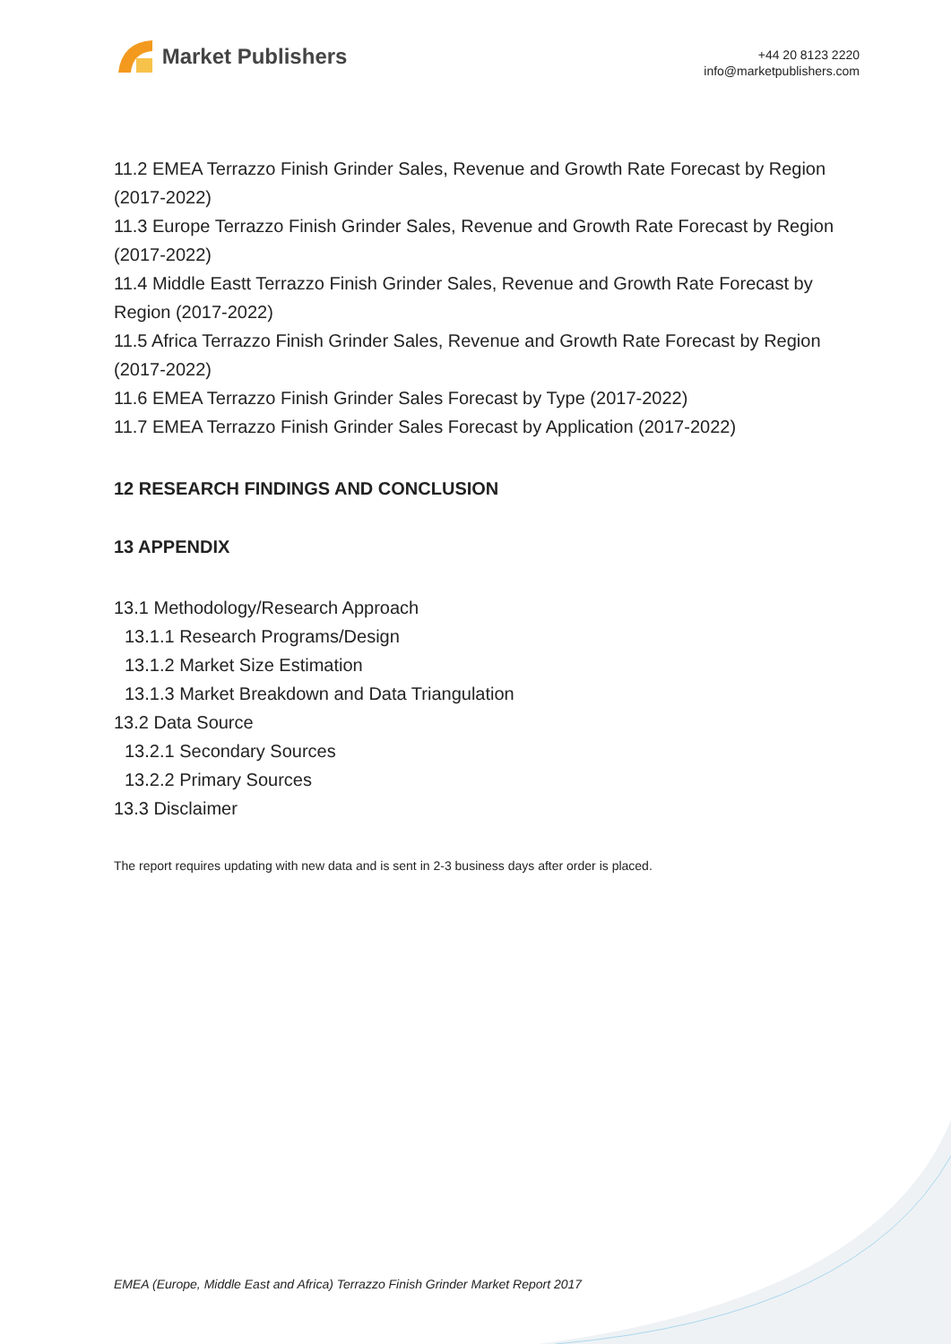Market Publishers
+44 20 8123 2220
info@marketpublishers.com
11.2 EMEA Terrazzo Finish Grinder Sales, Revenue and Growth Rate Forecast by Region (2017-2022)
11.3 Europe Terrazzo Finish Grinder Sales, Revenue and Growth Rate Forecast by Region (2017-2022)
11.4 Middle Eastt Terrazzo Finish Grinder Sales, Revenue and Growth Rate Forecast by Region (2017-2022)
11.5 Africa Terrazzo Finish Grinder Sales, Revenue and Growth Rate Forecast by Region (2017-2022)
11.6 EMEA Terrazzo Finish Grinder Sales Forecast by Type (2017-2022)
11.7 EMEA Terrazzo Finish Grinder Sales Forecast by Application (2017-2022)
12 RESEARCH FINDINGS AND CONCLUSION
13 APPENDIX
13.1 Methodology/Research Approach
13.1.1 Research Programs/Design
13.1.2 Market Size Estimation
13.1.3 Market Breakdown and Data Triangulation
13.2 Data Source
13.2.1 Secondary Sources
13.2.2 Primary Sources
13.3 Disclaimer
The report requires updating with new data and is sent in 2-3 business days after order is placed.
EMEA (Europe, Middle East and Africa) Terrazzo Finish Grinder Market Report 2017